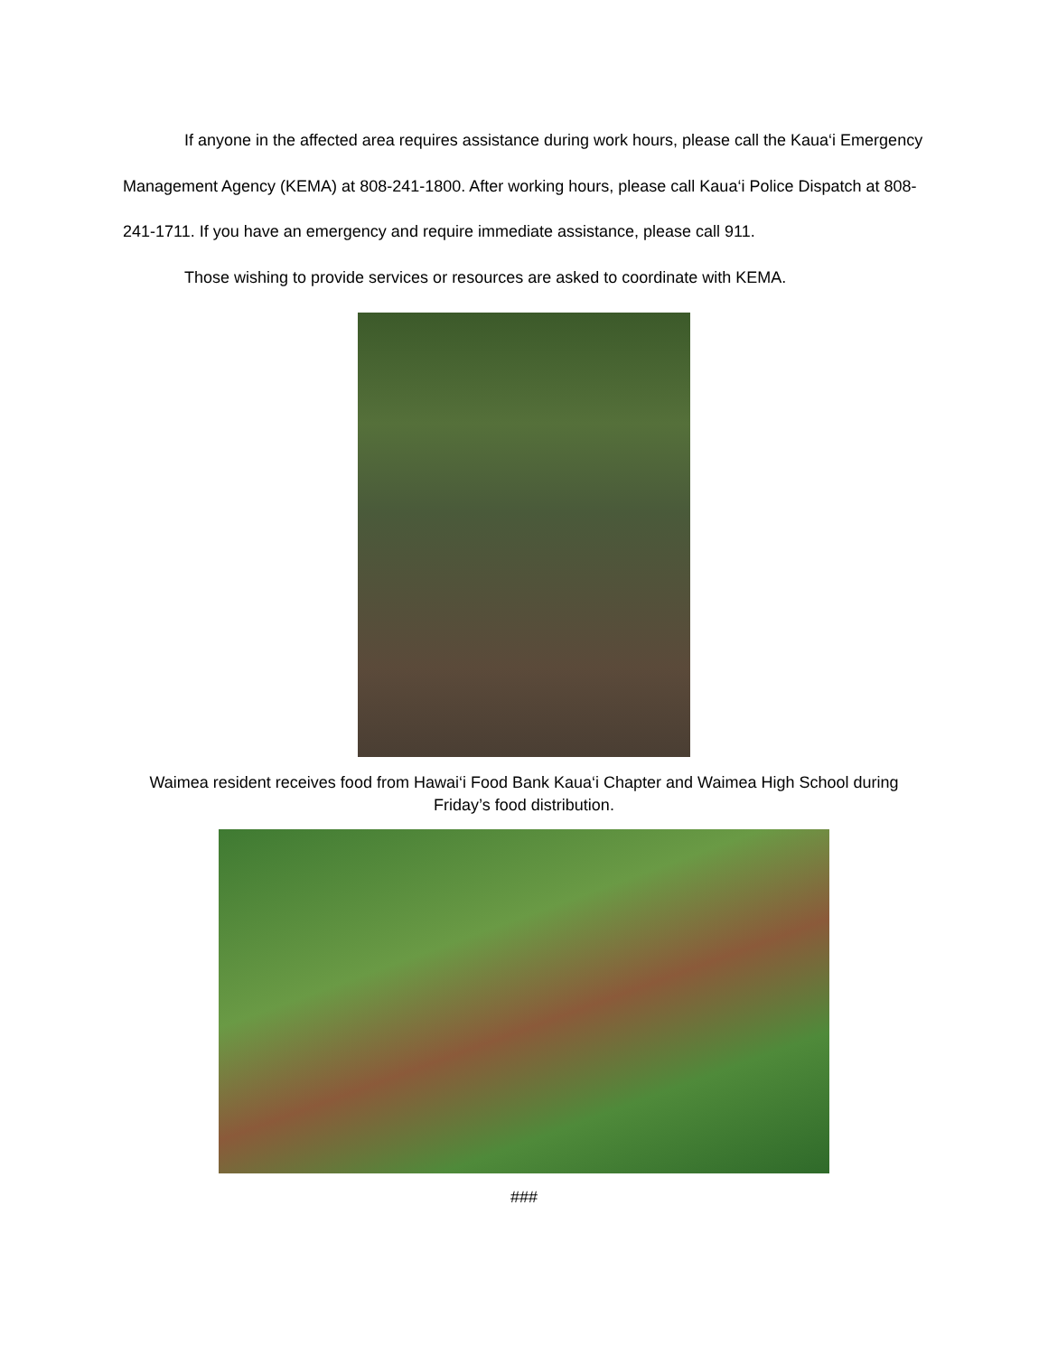If anyone in the affected area requires assistance during work hours, please call the Kaua‘i Emergency Management Agency (KEMA) at 808-241-1800. After working hours, please call Kaua‘i Police Dispatch at 808-241-1711. If you have an emergency and require immediate assistance, please call 911.
Those wishing to provide services or resources are asked to coordinate with KEMA.
Waimea resident receives food from Hawai‘i Food Bank Kaua‘i Chapter and Waimea High School during Friday’s food distribution.
###